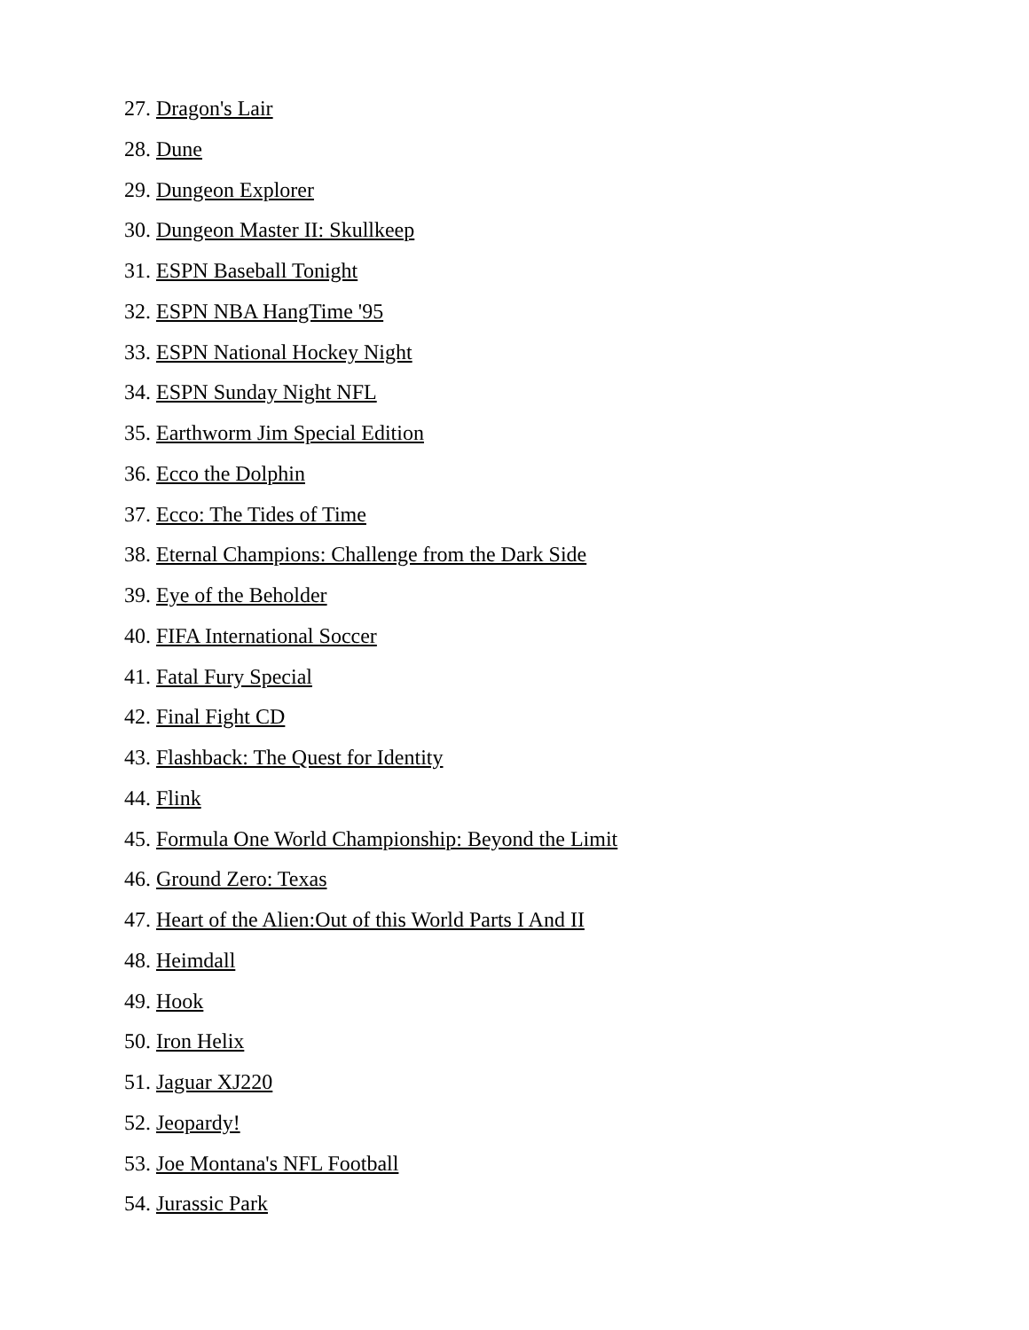27. Dragon's Lair
28. Dune
29. Dungeon Explorer
30. Dungeon Master II: Skullkeep
31. ESPN Baseball Tonight
32. ESPN NBA HangTime '95
33. ESPN National Hockey Night
34. ESPN Sunday Night NFL
35. Earthworm Jim Special Edition
36. Ecco the Dolphin
37. Ecco: The Tides of Time
38. Eternal Champions: Challenge from the Dark Side
39. Eye of the Beholder
40. FIFA International Soccer
41. Fatal Fury Special
42. Final Fight CD
43. Flashback: The Quest for Identity
44. Flink
45. Formula One World Championship: Beyond the Limit
46. Ground Zero: Texas
47. Heart of the Alien:Out of this World Parts I And II
48. Heimdall
49. Hook
50. Iron Helix
51. Jaguar XJ220
52. Jeopardy!
53. Joe Montana's NFL Football
54. Jurassic Park